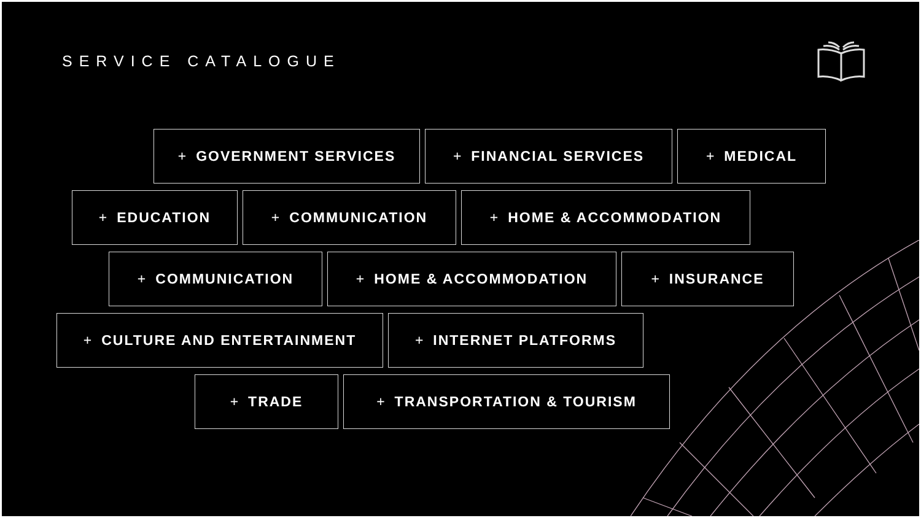SERVICE CATALOGUE
+ GOVERNMENT SERVICES + FINANCIAL SERVICES + MEDICAL
+ EDUCATION + COMMUNICATION + HOME & ACCOMMODATION
+ COMMUNICATION + HOME & ACCOMMODATION + INSURANCE
+ CULTURE AND ENTERTAINMENT + INTERNET PLATFORMS
+ TRADE + TRANSPORTATION & TOURISM